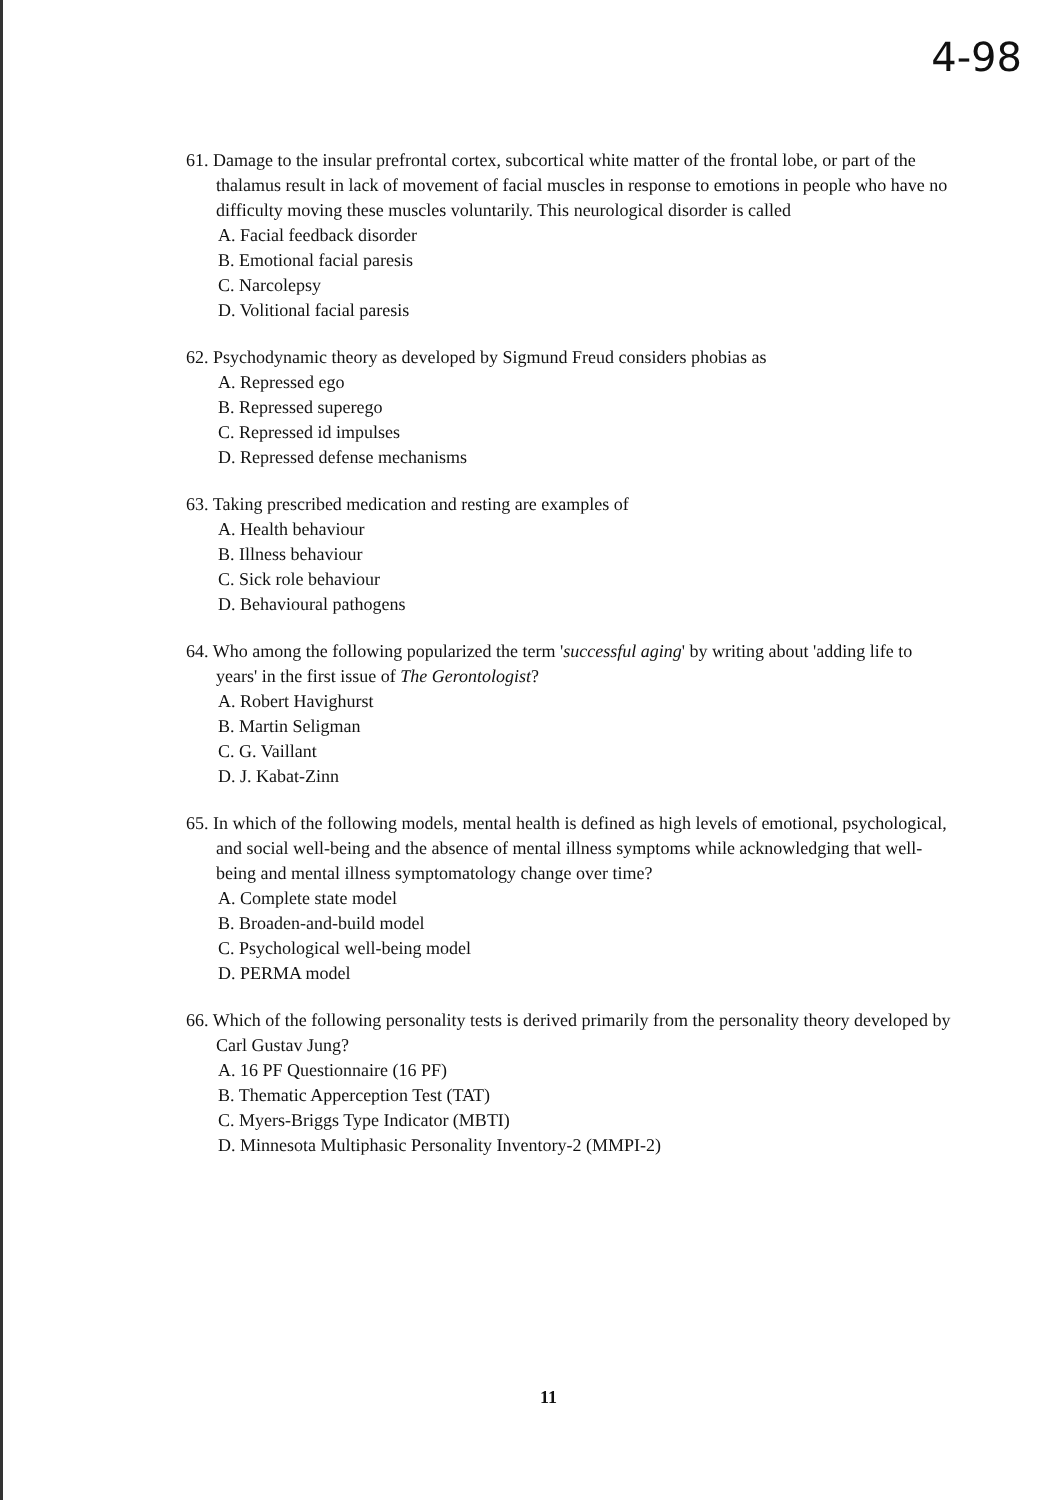4-98
61. Damage to the insular prefrontal cortex, subcortical white matter of the frontal lobe, or part of the thalamus result in lack of movement of facial muscles in response to emotions in people who have no difficulty moving these muscles voluntarily. This neurological disorder is called
A. Facial feedback disorder
B. Emotional facial paresis
C. Narcolepsy
D. Volitional facial paresis
62. Psychodynamic theory as developed by Sigmund Freud considers phobias as
A. Repressed ego
B. Repressed superego
C. Repressed id impulses
D. Repressed defense mechanisms
63. Taking prescribed medication and resting are examples of
A. Health behaviour
B. Illness behaviour
C. Sick role behaviour
D. Behavioural pathogens
64. Who among the following popularized the term 'successful aging' by writing about 'adding life to years' in the first issue of The Gerontologist?
A. Robert Havighurst
B. Martin Seligman
C. G. Vaillant
D. J. Kabat-Zinn
65. In which of the following models, mental health is defined as high levels of emotional, psychological, and social well-being and the absence of mental illness symptoms while acknowledging that well-being and mental illness symptomatology change over time?
A. Complete state model
B. Broaden-and-build model
C. Psychological well-being model
D. PERMA model
66. Which of the following personality tests is derived primarily from the personality theory developed by Carl Gustav Jung?
A. 16 PF Questionnaire (16 PF)
B. Thematic Apperception Test (TAT)
C. Myers-Briggs Type Indicator (MBTI)
D. Minnesota Multiphasic Personality Inventory-2 (MMPI-2)
11